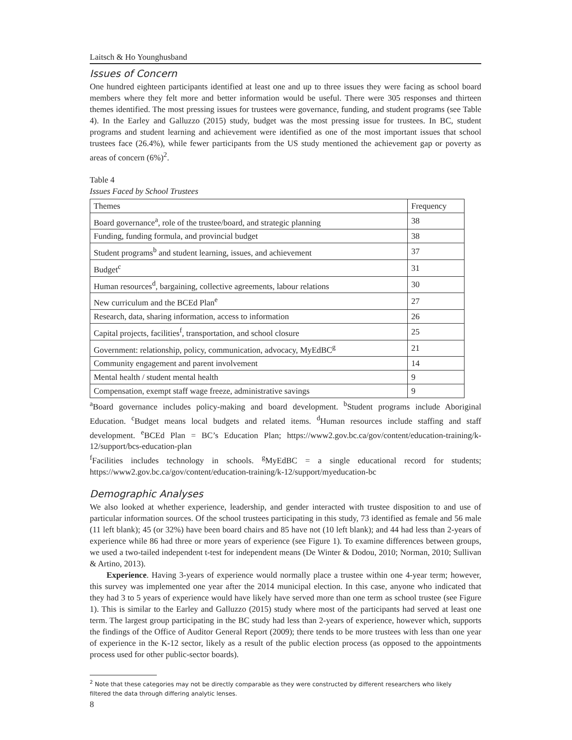Laitsch & Ho Younghusband
Issues of Concern
One hundred eighteen participants identified at least one and up to three issues they were facing as school board members where they felt more and better information would be useful. There were 305 responses and thirteen themes identified. The most pressing issues for trustees were governance, funding, and student programs (see Table 4). In the Earley and Galluzzo (2015) study, budget was the most pressing issue for trustees. In BC, student programs and student learning and achievement were identified as one of the most important issues that school trustees face (26.4%), while fewer participants from the US study mentioned the achievement gap or poverty as areas of concern (6%)<sup>2</sup>.
Table 4
Issues Faced by School Trustees
| Themes | Frequency |
| --- | --- |
| Board governance<sup>a</sup>, role of the trustee/board, and strategic planning | 38 |
| Funding, funding formula, and provincial budget | 38 |
| Student programs<sup>b</sup> and student learning, issues, and achievement | 37 |
| Budget<sup>c</sup> | 31 |
| Human resources<sup>d</sup>, bargaining, collective agreements, labour relations | 30 |
| New curriculum and the BCEd Plan<sup>e</sup> | 27 |
| Research, data, sharing information, access to information | 26 |
| Capital projects, facilities<sup>f</sup>, transportation, and school closure | 25 |
| Government: relationship, policy, communication, advocacy, MyEdBC<sup>g</sup> | 21 |
| Community engagement and parent involvement | 14 |
| Mental health / student mental health | 9 |
| Compensation, exempt staff wage freeze, administrative savings | 9 |
<sup>a</sup> Board governance includes policy-making and board development. <sup>b</sup>Student programs include Aboriginal Education. <sup>c</sup>Budget means local budgets and related items. <sup>d</sup>Human resources include staffing and staff development. <sup>e</sup>BCEd Plan = BC’s Education Plan; https://www2.gov.bc.ca/gov/content/education-training/k-12/support/bcs-education-plan
<sup>f</sup> Facilities includes technology in schools. <sup>g</sup>MyEdBC = a single educational record for students; https://www2.gov.bc.ca/gov/content/education-training/k-12/support/myeducation-bc
Demographic Analyses
We also looked at whether experience, leadership, and gender interacted with trustee disposition to and use of particular information sources. Of the school trustees participating in this study, 73 identified as female and 56 male (11 left blank); 45 (or 32%) have been board chairs and 85 have not (10 left blank); and 44 had less than 2-years of experience while 86 had three or more years of experience (see Figure 1). To examine differences between groups, we used a two-tailed independent t-test for independent means (De Winter & Dodou, 2010; Norman, 2010; Sullivan & Artino, 2013).
Experience. Having 3-years of experience would normally place a trustee within one 4-year term; however, this survey was implemented one year after the 2014 municipal election. In this case, anyone who indicated that they had 3 to 5 years of experience would have likely have served more than one term as school trustee (see Figure 1). This is similar to the Earley and Galluzzo (2015) study where most of the participants had served at least one term. The largest group participating in the BC study had less than 2-years of experience, however which, supports the findings of the Office of Auditor General Report (2009); there tends to be more trustees with less than one year of experience in the K-12 sector, likely as a result of the public election process (as opposed to the appointments process used for other public-sector boards).
<sup>2</sup> Note that these categories may not be directly comparable as they were constructed by different researchers who likely
filtered the data through differing analytic lenses.
8